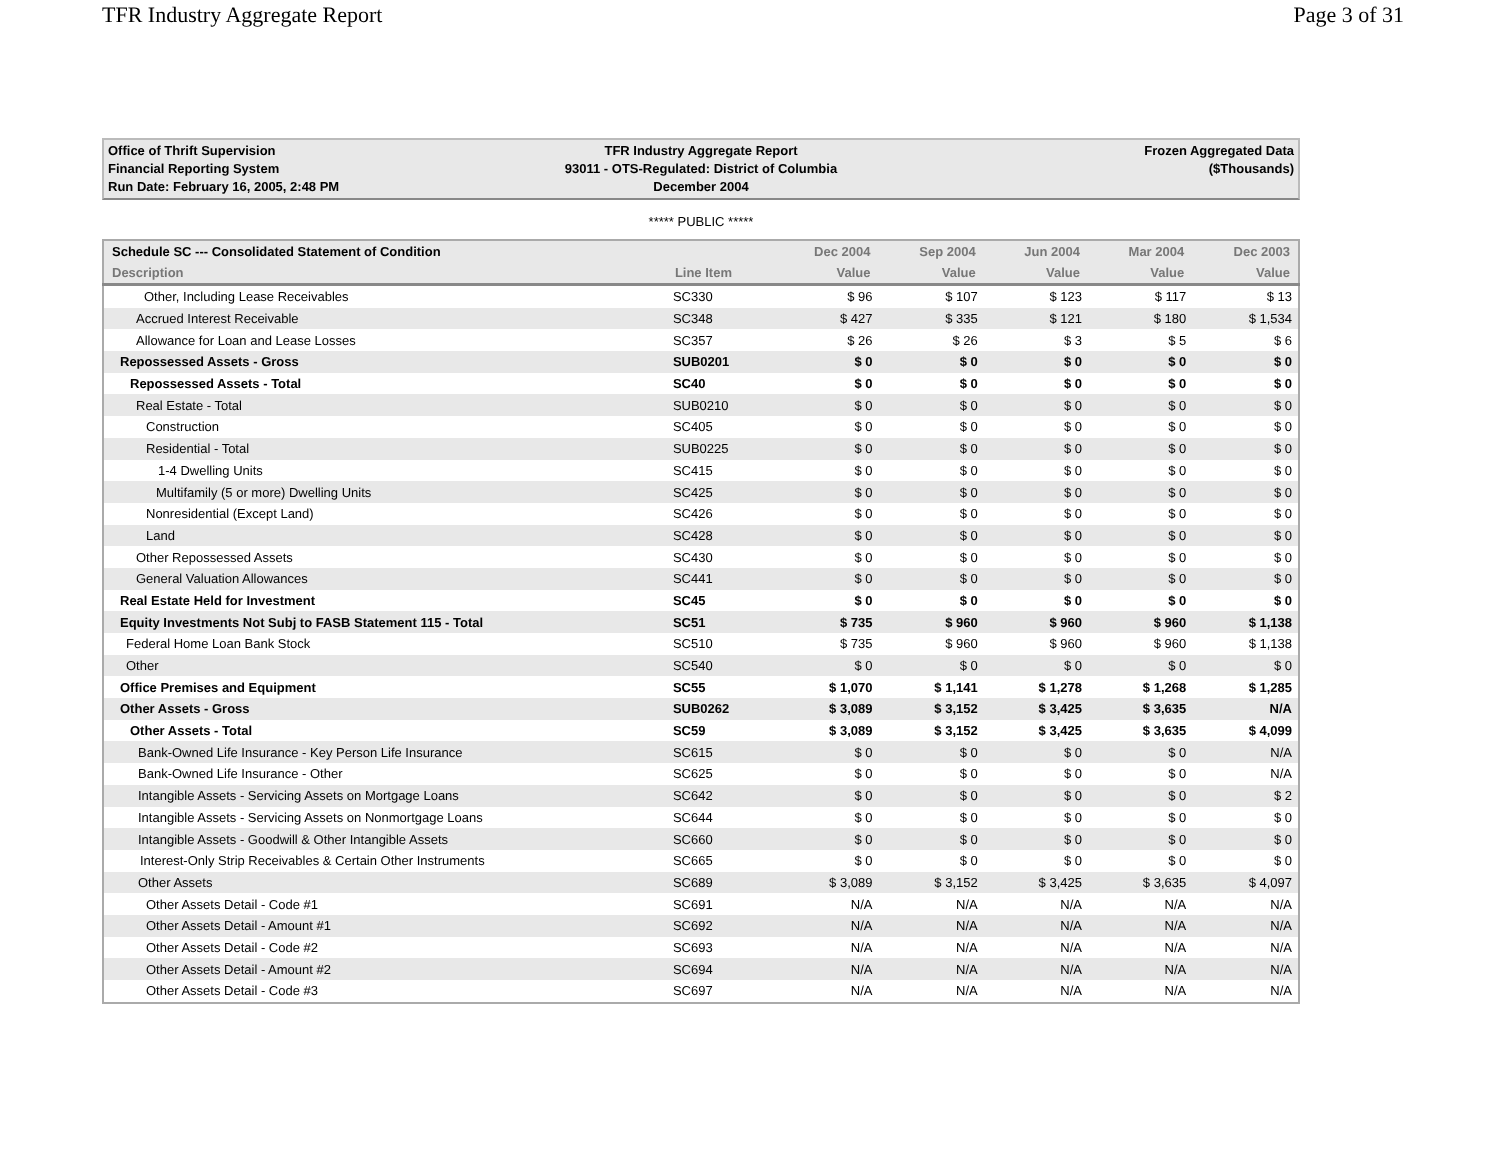TFR Industry Aggregate Report Page 3 of 31
Office of Thrift Supervision
Financial Reporting System
Run Date: February 16, 2005, 2:48 PM
TFR Industry Aggregate Report
93011 - OTS-Regulated: District of Columbia
December 2004
Frozen Aggregated Data
($Thousands)
***** PUBLIC *****
| Schedule SC --- Consolidated Statement of Condition | | Dec 2004 | Sep 2004 | Jun 2004 | Mar 2004 | Dec 2003 |
| --- | --- | --- | --- | --- | --- | --- |
| Description | Line Item | Value | Value | Value | Value | Value |
| Other, Including Lease Receivables | SC330 | $ 96 | $ 107 | $ 123 | $ 117 | $ 13 |
| Accrued Interest Receivable | SC348 | $ 427 | $ 335 | $ 121 | $ 180 | $ 1,534 |
| Allowance for Loan and Lease Losses | SC357 | $ 26 | $ 26 | $ 3 | $ 5 | $ 6 |
| Repossessed Assets - Gross | SUB0201 | $ 0 | $ 0 | $ 0 | $ 0 | $ 0 |
| Repossessed Assets - Total | SC40 | $ 0 | $ 0 | $ 0 | $ 0 | $ 0 |
| Real Estate - Total | SUB0210 | $ 0 | $ 0 | $ 0 | $ 0 | $ 0 |
| Construction | SC405 | $ 0 | $ 0 | $ 0 | $ 0 | $ 0 |
| Residential - Total | SUB0225 | $ 0 | $ 0 | $ 0 | $ 0 | $ 0 |
| 1-4 Dwelling Units | SC415 | $ 0 | $ 0 | $ 0 | $ 0 | $ 0 |
| Multifamily (5 or more) Dwelling Units | SC425 | $ 0 | $ 0 | $ 0 | $ 0 | $ 0 |
| Nonresidential (Except Land) | SC426 | $ 0 | $ 0 | $ 0 | $ 0 | $ 0 |
| Land | SC428 | $ 0 | $ 0 | $ 0 | $ 0 | $ 0 |
| Other Repossessed Assets | SC430 | $ 0 | $ 0 | $ 0 | $ 0 | $ 0 |
| General Valuation Allowances | SC441 | $ 0 | $ 0 | $ 0 | $ 0 | $ 0 |
| Real Estate Held for Investment | SC45 | $ 0 | $ 0 | $ 0 | $ 0 | $ 0 |
| Equity Investments Not Subj to FASB Statement 115 - Total | SC51 | $ 735 | $ 960 | $ 960 | $ 960 | $ 1,138 |
| Federal Home Loan Bank Stock | SC510 | $ 735 | $ 960 | $ 960 | $ 960 | $ 1,138 |
| Other | SC540 | $ 0 | $ 0 | $ 0 | $ 0 | $ 0 |
| Office Premises and Equipment | SC55 | $ 1,070 | $ 1,141 | $ 1,278 | $ 1,268 | $ 1,285 |
| Other Assets - Gross | SUB0262 | $ 3,089 | $ 3,152 | $ 3,425 | $ 3,635 | N/A |
| Other Assets - Total | SC59 | $ 3,089 | $ 3,152 | $ 3,425 | $ 3,635 | $ 4,099 |
| Bank-Owned Life Insurance - Key Person Life Insurance | SC615 | $ 0 | $ 0 | $ 0 | $ 0 | N/A |
| Bank-Owned Life Insurance - Other | SC625 | $ 0 | $ 0 | $ 0 | $ 0 | N/A |
| Intangible Assets - Servicing Assets on Mortgage Loans | SC642 | $ 0 | $ 0 | $ 0 | $ 0 | $ 2 |
| Intangible Assets - Servicing Assets on Nonmortgage Loans | SC644 | $ 0 | $ 0 | $ 0 | $ 0 | $ 0 |
| Intangible Assets - Goodwill & Other Intangible Assets | SC660 | $ 0 | $ 0 | $ 0 | $ 0 | $ 0 |
| Interest-Only Strip Receivables & Certain Other Instruments | SC665 | $ 0 | $ 0 | $ 0 | $ 0 | $ 0 |
| Other Assets | SC689 | $ 3,089 | $ 3,152 | $ 3,425 | $ 3,635 | $ 4,097 |
| Other Assets Detail - Code #1 | SC691 | N/A | N/A | N/A | N/A | N/A |
| Other Assets Detail - Amount #1 | SC692 | N/A | N/A | N/A | N/A | N/A |
| Other Assets Detail - Code #2 | SC693 | N/A | N/A | N/A | N/A | N/A |
| Other Assets Detail - Amount #2 | SC694 | N/A | N/A | N/A | N/A | N/A |
| Other Assets Detail - Code #3 | SC697 | N/A | N/A | N/A | N/A | N/A |